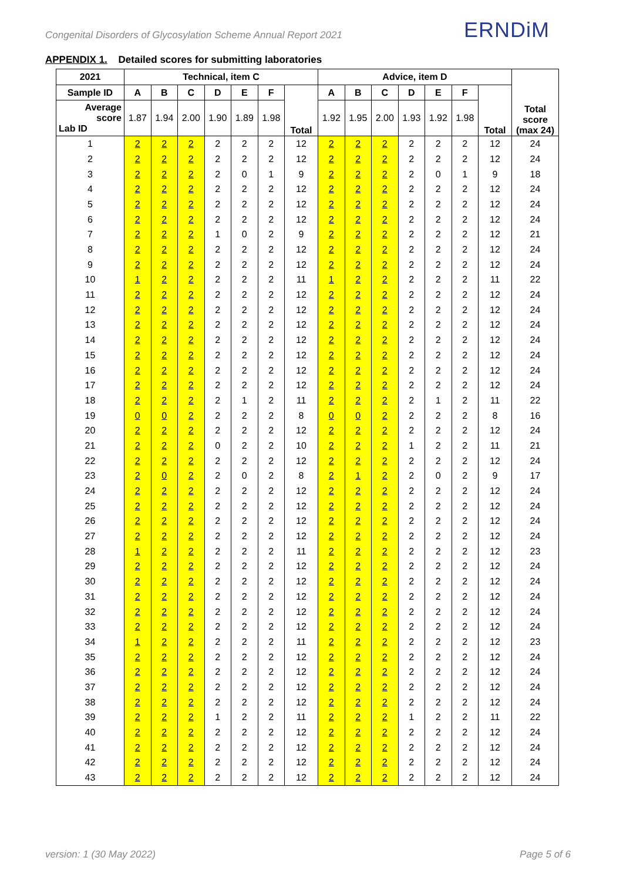Congenital Disorders of Glycosylation Scheme Annual Report 2021
ERNDiM
APPENDIX 1. Detailed scores for submitting laboratories
| 2021 | Technical, item C | | | | | | | Advice, item D | | | | | | | Total score (max 24) |
| --- | --- | --- | --- | --- | --- | --- | --- | --- | --- | --- | --- | --- | --- | --- | --- |
| Sample ID | A | B | C | D | E | F | Total | A | B | C | D | E | F | Total | |
| Average score Lab ID | 1.87 | 1.94 | 2.00 | 1.90 | 1.89 | 1.98 | | 1.92 | 1.95 | 2.00 | 1.93 | 1.92 | 1.98 | | |
| 1 | 2 | 2 | 2 | 2 | 2 | 2 | 12 | 2 | 2 | 2 | 2 | 2 | 2 | 12 | 24 |
| 2 | 2 | 2 | 2 | 2 | 2 | 2 | 12 | 2 | 2 | 2 | 2 | 2 | 2 | 12 | 24 |
| 3 | 2 | 2 | 2 | 2 | 0 | 1 | 9 | 2 | 2 | 2 | 2 | 0 | 1 | 9 | 18 |
| 4 | 2 | 2 | 2 | 2 | 2 | 2 | 12 | 2 | 2 | 2 | 2 | 2 | 2 | 12 | 24 |
| 5 | 2 | 2 | 2 | 2 | 2 | 2 | 12 | 2 | 2 | 2 | 2 | 2 | 2 | 12 | 24 |
| 6 | 2 | 2 | 2 | 2 | 2 | 2 | 12 | 2 | 2 | 2 | 2 | 2 | 2 | 12 | 24 |
| 7 | 2 | 2 | 2 | 1 | 0 | 2 | 9 | 2 | 2 | 2 | 2 | 2 | 2 | 12 | 21 |
| 8 | 2 | 2 | 2 | 2 | 2 | 2 | 12 | 2 | 2 | 2 | 2 | 2 | 2 | 12 | 24 |
| 9 | 2 | 2 | 2 | 2 | 2 | 2 | 12 | 2 | 2 | 2 | 2 | 2 | 2 | 12 | 24 |
| 10 | 1 | 2 | 2 | 2 | 2 | 2 | 11 | 1 | 2 | 2 | 2 | 2 | 2 | 11 | 22 |
| 11 | 2 | 2 | 2 | 2 | 2 | 2 | 12 | 2 | 2 | 2 | 2 | 2 | 2 | 12 | 24 |
| 12 | 2 | 2 | 2 | 2 | 2 | 2 | 12 | 2 | 2 | 2 | 2 | 2 | 2 | 12 | 24 |
| 13 | 2 | 2 | 2 | 2 | 2 | 2 | 12 | 2 | 2 | 2 | 2 | 2 | 2 | 12 | 24 |
| 14 | 2 | 2 | 2 | 2 | 2 | 2 | 12 | 2 | 2 | 2 | 2 | 2 | 2 | 12 | 24 |
| 15 | 2 | 2 | 2 | 2 | 2 | 2 | 12 | 2 | 2 | 2 | 2 | 2 | 2 | 12 | 24 |
| 16 | 2 | 2 | 2 | 2 | 2 | 2 | 12 | 2 | 2 | 2 | 2 | 2 | 2 | 12 | 24 |
| 17 | 2 | 2 | 2 | 2 | 2 | 2 | 12 | 2 | 2 | 2 | 2 | 2 | 2 | 12 | 24 |
| 18 | 2 | 2 | 2 | 2 | 1 | 2 | 11 | 2 | 2 | 2 | 2 | 1 | 2 | 11 | 22 |
| 19 | 0 | 0 | 2 | 2 | 2 | 2 | 8 | 0 | 0 | 2 | 2 | 2 | 2 | 8 | 16 |
| 20 | 2 | 2 | 2 | 2 | 2 | 2 | 12 | 2 | 2 | 2 | 2 | 2 | 2 | 12 | 24 |
| 21 | 2 | 2 | 2 | 0 | 2 | 2 | 10 | 2 | 2 | 2 | 1 | 2 | 2 | 11 | 21 |
| 22 | 2 | 2 | 2 | 2 | 2 | 2 | 12 | 2 | 2 | 2 | 2 | 2 | 2 | 12 | 24 |
| 23 | 2 | 0 | 2 | 2 | 0 | 2 | 8 | 2 | 1 | 2 | 2 | 0 | 2 | 9 | 17 |
| 24 | 2 | 2 | 2 | 2 | 2 | 2 | 12 | 2 | 2 | 2 | 2 | 2 | 2 | 12 | 24 |
| 25 | 2 | 2 | 2 | 2 | 2 | 2 | 12 | 2 | 2 | 2 | 2 | 2 | 2 | 12 | 24 |
| 26 | 2 | 2 | 2 | 2 | 2 | 2 | 12 | 2 | 2 | 2 | 2 | 2 | 2 | 12 | 24 |
| 27 | 2 | 2 | 2 | 2 | 2 | 2 | 12 | 2 | 2 | 2 | 2 | 2 | 2 | 12 | 24 |
| 28 | 1 | 2 | 2 | 2 | 2 | 2 | 11 | 2 | 2 | 2 | 2 | 2 | 2 | 12 | 23 |
| 29 | 2 | 2 | 2 | 2 | 2 | 2 | 12 | 2 | 2 | 2 | 2 | 2 | 2 | 12 | 24 |
| 30 | 2 | 2 | 2 | 2 | 2 | 2 | 12 | 2 | 2 | 2 | 2 | 2 | 2 | 12 | 24 |
| 31 | 2 | 2 | 2 | 2 | 2 | 2 | 12 | 2 | 2 | 2 | 2 | 2 | 2 | 12 | 24 |
| 32 | 2 | 2 | 2 | 2 | 2 | 2 | 12 | 2 | 2 | 2 | 2 | 2 | 2 | 12 | 24 |
| 33 | 2 | 2 | 2 | 2 | 2 | 2 | 12 | 2 | 2 | 2 | 2 | 2 | 2 | 12 | 24 |
| 34 | 1 | 2 | 2 | 2 | 2 | 2 | 11 | 2 | 2 | 2 | 2 | 2 | 2 | 12 | 23 |
| 35 | 2 | 2 | 2 | 2 | 2 | 2 | 12 | 2 | 2 | 2 | 2 | 2 | 2 | 12 | 24 |
| 36 | 2 | 2 | 2 | 2 | 2 | 2 | 12 | 2 | 2 | 2 | 2 | 2 | 2 | 12 | 24 |
| 37 | 2 | 2 | 2 | 2 | 2 | 2 | 12 | 2 | 2 | 2 | 2 | 2 | 2 | 12 | 24 |
| 38 | 2 | 2 | 2 | 2 | 2 | 2 | 12 | 2 | 2 | 2 | 2 | 2 | 2 | 12 | 24 |
| 39 | 2 | 2 | 2 | 1 | 2 | 2 | 11 | 2 | 2 | 2 | 1 | 2 | 2 | 11 | 22 |
| 40 | 2 | 2 | 2 | 2 | 2 | 2 | 12 | 2 | 2 | 2 | 2 | 2 | 2 | 12 | 24 |
| 41 | 2 | 2 | 2 | 2 | 2 | 2 | 12 | 2 | 2 | 2 | 2 | 2 | 2 | 12 | 24 |
| 42 | 2 | 2 | 2 | 2 | 2 | 2 | 12 | 2 | 2 | 2 | 2 | 2 | 2 | 12 | 24 |
| 43 | 2 | 2 | 2 | 2 | 2 | 2 | 12 | 2 | 2 | 2 | 2 | 2 | 2 | 12 | 24 |
version: 1 (30 May 2022) Page 5 of 6